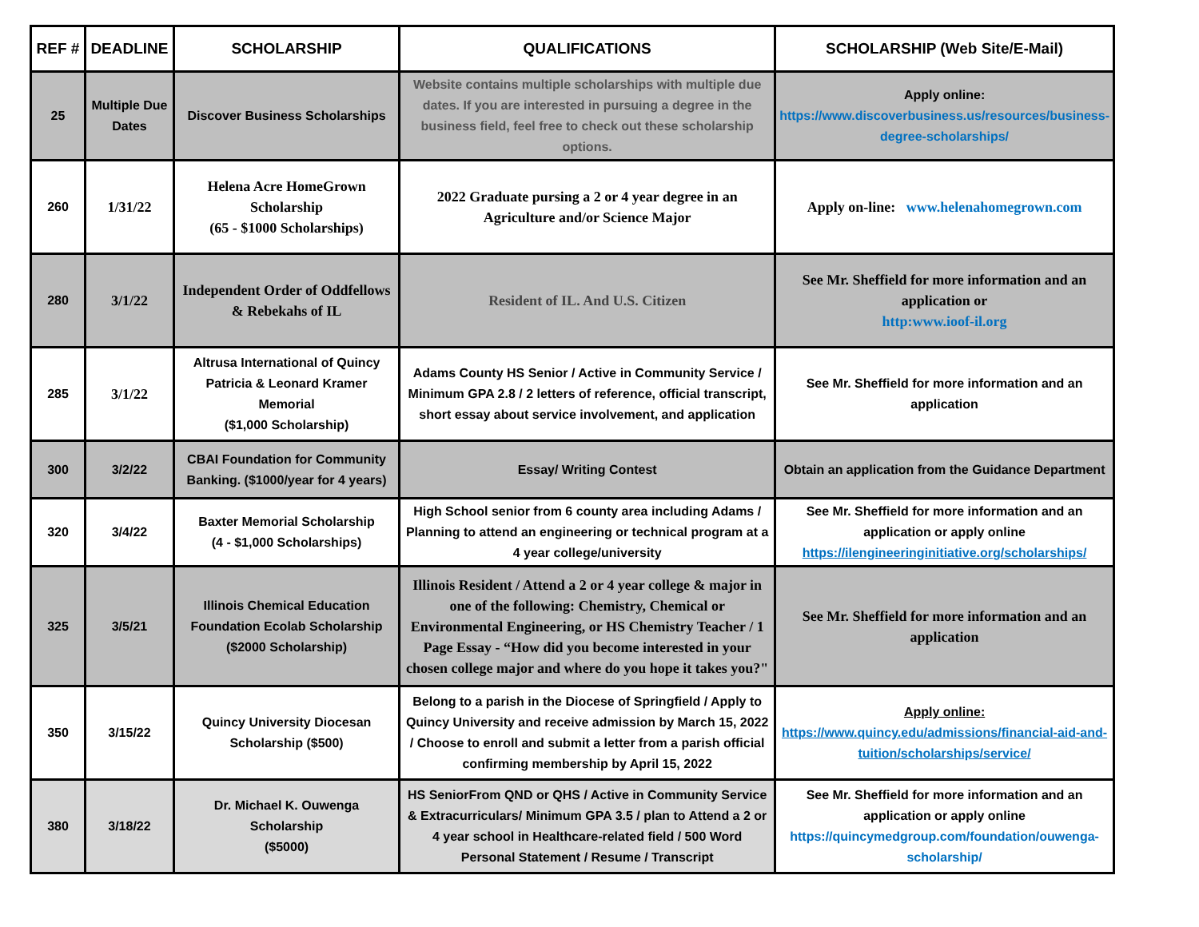| REF # | DEADLINE | SCHOLARSHIP | QUALIFICATIONS | SCHOLARSHIP (Web Site/E-Mail) |
| --- | --- | --- | --- | --- |
| 25 | Multiple Due Dates | Discover Business Scholarships | Website contains multiple scholarships with multiple due dates. If you are interested in pursuing a degree in the business field, feel free to check out these scholarship options. | Apply online: https://www.discoverbusiness.us/resources/business-degree-scholarships/ |
| 260 | 1/31/22 | Helena Acre HomeGrown Scholarship (65 - $1000 Scholarships) | 2022 Graduate pursing a 2 or 4 year degree in an Agriculture and/or Science Major | Apply on-line: www.helenahomegrown.com |
| 280 | 3/1/22 | Independent Order of Oddfellows & Rebekahs of IL | Resident of IL. And U.S. Citizen | See Mr. Sheffield for more information and an application or http:www.ioof-il.org |
| 285 | 3/1/22 | Altrusa International of Quincy Patricia & Leonard Kramer Memorial ($1,000 Scholarship) | Adams County HS Senior / Active in Community Service / Minimum GPA 2.8 / 2 letters of reference, official transcript, short essay about service involvement, and application | See Mr. Sheffield for more information and an application |
| 300 | 3/2/22 | CBAI Foundation for Community Banking. ($1000/year for 4 years) | Essay/ Writing Contest | Obtain an application from the Guidance Department |
| 320 | 3/4/22 | Baxter Memorial Scholarship (4 - $1,000 Scholarships) | High School senior from 6 county area including Adams / Planning to attend an engineering or technical program at a 4 year college/university | See Mr. Sheffield for more information and an application or apply online https://ilengineeringinitiative.org/scholarships/ |
| 325 | 3/5/21 | Illinois Chemical Education Foundation Ecolab Scholarship ($2000 Scholarship) | Illinois Resident / Attend a 2 or 4 year college & major in one of the following: Chemistry, Chemical or Environmental Engineering, or HS Chemistry Teacher / 1 Page Essay - “How did you become interested in your chosen college major and where do you hope it takes you?" | See Mr. Sheffield for more information and an application |
| 350 | 3/15/22 | Quincy University Diocesan Scholarship ($500) | Belong to a parish in the Diocese of Springfield / Apply to Quincy University and receive admission by March 15, 2022 / Choose to enroll and submit a letter from a parish official confirming membership by April 15, 2022 | Apply online: https://www.quincy.edu/admissions/financial-aid-and-tuition/scholarships/service/ |
| 380 | 3/18/22 | Dr. Michael K. Ouwenga Scholarship ($5000) | HS SeniorFrom QND or QHS / Active in Community Service & Extracurriculars/ Minimum GPA 3.5 / plan to Attend a 2 or 4 year school in Healthcare-related field / 500 Word Personal Statement / Resume / Transcript | See Mr. Sheffield for more information and an application or apply online https://quincymedgroup.com/foundation/ouwenga-scholarship/ |